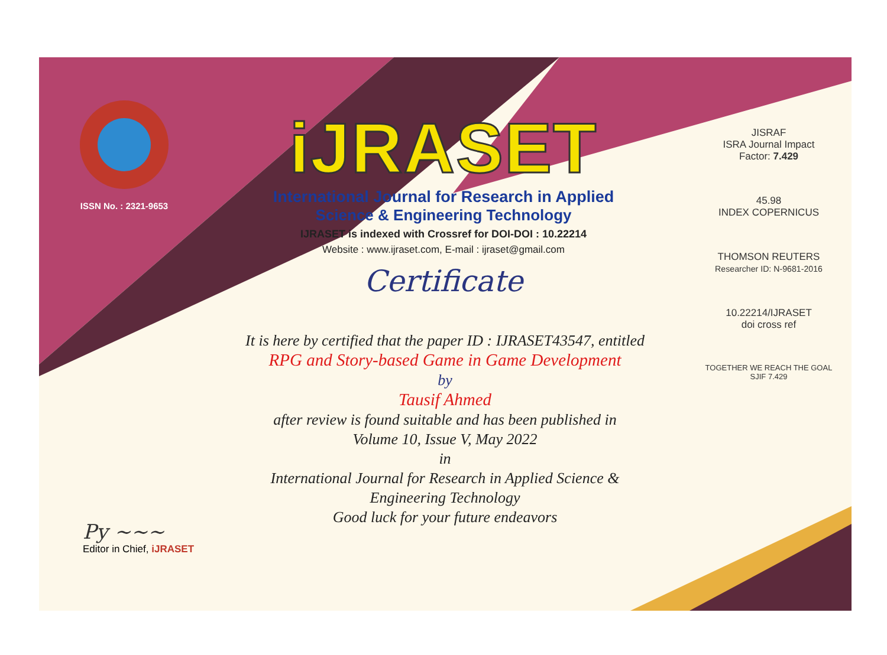ISSN No. : 2321-9653
iJRASET
International Journal for Research in Applied
Science & Engineering Technology
IJRASET is indexed with Crossref for DOI-DOI : 10.22214
Website : www.ijraset.com, E-mail : ijraset@gmail.com
Certificate
It is here by certified that the paper ID : IJRASET43547, entitled
RPG and Story-based Game in Game Development
by
Tausif Ahmed
after review is found suitable and has been published in
Volume 10, Issue V, May 2022
in
International Journal for Research in Applied Science &
Engineering Technology
Good luck for your future endeavors
JISRAF
ISRA Journal Impact
Factor: 7.429
45.98
INDEX COPERNICUS
THOMSON REUTERS
Researcher ID: N-9681-2016
10.22214/IJRASET
doi cross ref
TOGETHER WE REACH THE GOAL
SJIF 7.429
Py ~~~
Editor in Chief, iJRASET